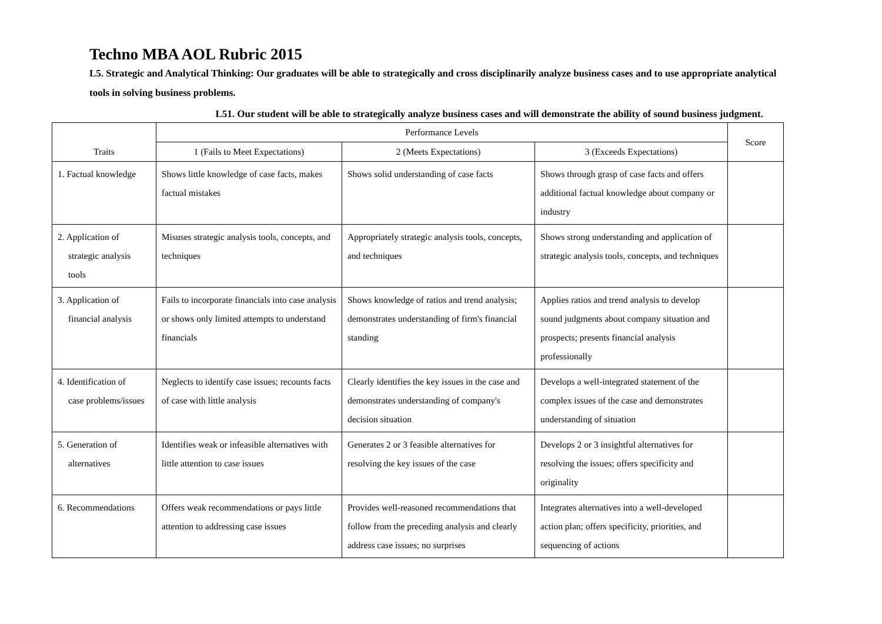Techno MBA AOL Rubric 2015
L5. Strategic and Analytical Thinking: Our graduates will be able to strategically and cross disciplinarily analyze business cases and to use appropriate analytical tools in solving business problems.
L51. Our student will be able to strategically analyze business cases and will demonstrate the ability of sound business judgment.
| Traits | Performance Levels | | | Score |
| --- | --- | --- | --- | --- |
| | 1 (Fails to Meet Expectations) | 2 (Meets Expectations) | 3 (Exceeds Expectations) | |
| 1. Factual knowledge | Shows little knowledge of case facts, makes factual mistakes | Shows solid understanding of case facts | Shows through grasp of case facts and offers additional factual knowledge about company or industry | |
| 2. Application of strategic analysis tools | Misuses strategic analysis tools, concepts, and techniques | Appropriately strategic analysis tools, concepts, and techniques | Shows strong understanding and application of strategic analysis tools, concepts, and techniques | |
| 3. Application of financial analysis | Fails to incorporate financials into case analysis or shows only limited attempts to understand financials | Shows knowledge of ratios and trend analysis; demonstrates understanding of firm's financial standing | Applies ratios and trend analysis to develop sound judgments about company situation and prospects; presents financial analysis professionally | |
| 4. Identification of case problems/issues | Neglects to identify case issues; recounts facts of case with little analysis | Clearly identifies the key issues in the case and demonstrates understanding of company's decision situation | Develops a well-integrated statement of the complex issues of the case and demonstrates understanding of situation | |
| 5. Generation of alternatives | Identifies weak or infeasible alternatives with little attention to case issues | Generates 2 or 3 feasible alternatives for resolving the key issues of the case | Develops 2 or 3 insightful alternatives for resolving the issues; offers specificity and originality | |
| 6. Recommendations | Offers weak recommendations or pays little attention to addressing case issues | Provides well-reasoned recommendations that follow from the preceding analysis and clearly address case issues; no surprises | Integrates alternatives into a well-developed action plan; offers specificity, priorities, and sequencing of actions | |